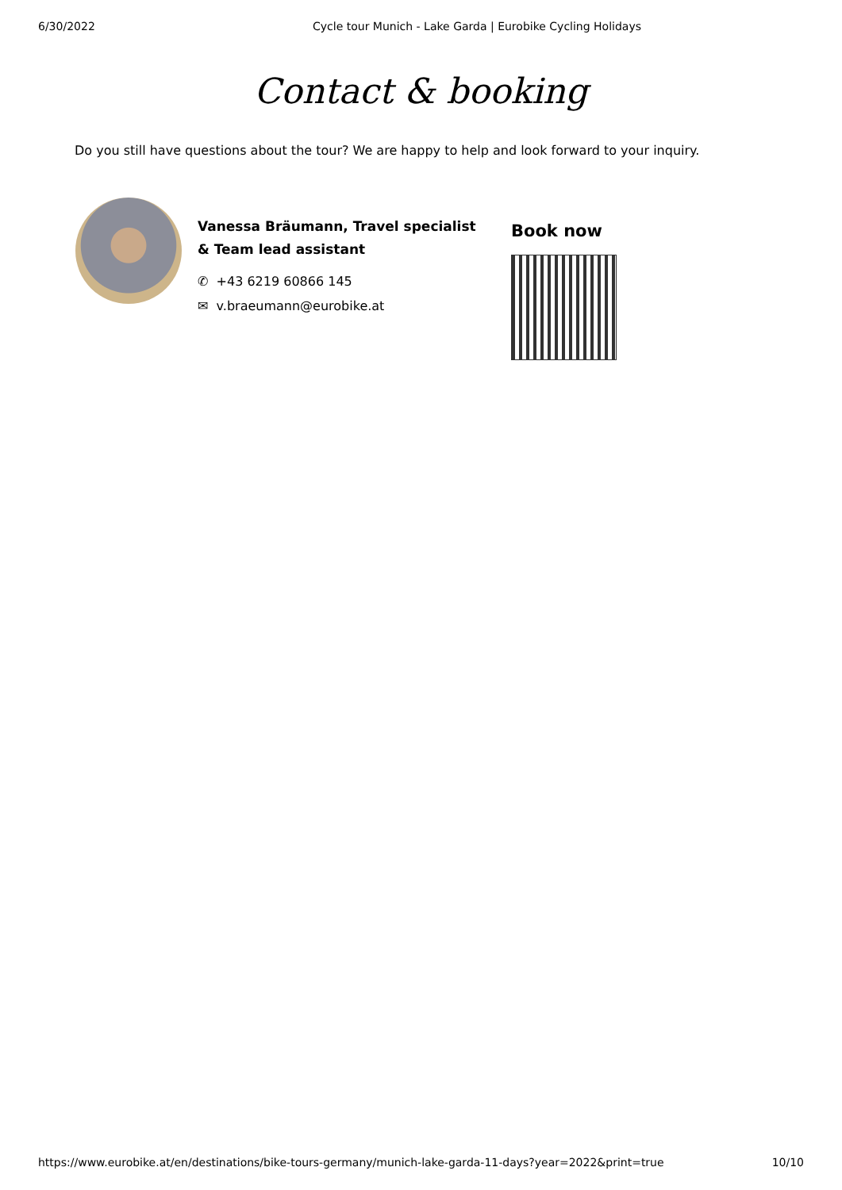6/30/2022 Cycle tour Munich - Lake Garda | Eurobike Cycling Holidays
Contact & booking
Do you still have questions about the tour? We are happy to help and look forward to your inquiry.
Vanessa Bräumann, Travel specialist & Team lead assistant
✆ +43 6219 60866 145
✉ v.braeumann@eurobike.at
Book now
https://www.eurobike.at/en/destinations/bike-tours-germany/munich-lake-garda-11-days?year=2022&print=true 10/10